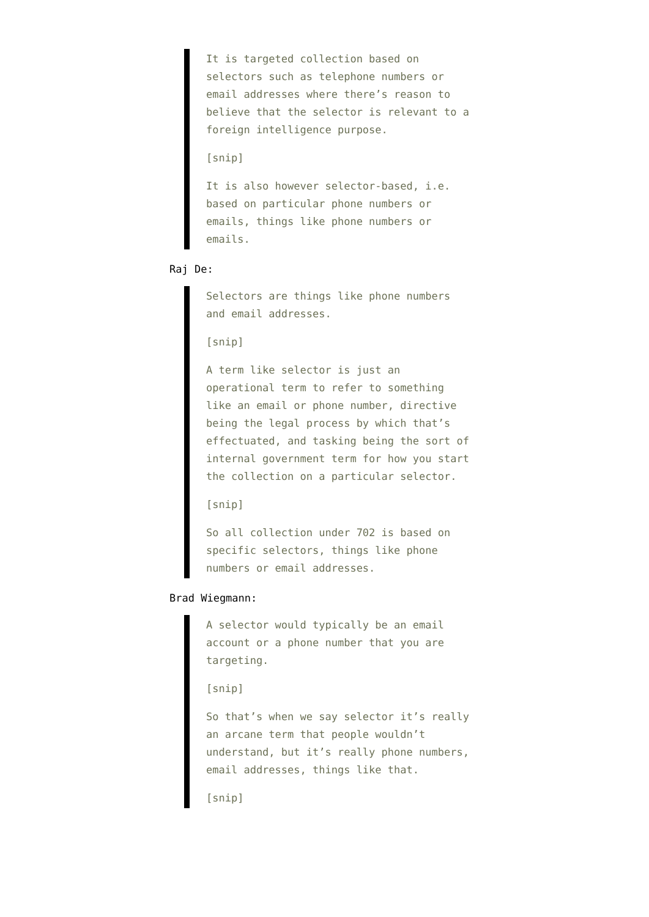It is targeted collection based on selectors such as telephone numbers or email addresses where there’s reason to believe that the selector is relevant to a foreign intelligence purpose.
[snip]
It is also however selector-based, i.e. based on particular phone numbers or emails, things like phone numbers or emails.
Raj De:
Selectors are things like phone numbers and email addresses.
[snip]
A term like selector is just an operational term to refer to something like an email or phone number, directive being the legal process by which that’s effectuated, and tasking being the sort of internal government term for how you start the collection on a particular selector.
[snip]
So all collection under 702 is based on specific selectors, things like phone numbers or email addresses.
Brad Wiegmann:
A selector would typically be an email account or a phone number that you are targeting.
[snip]
So that’s when we say selector it’s really an arcane term that people wouldn’t understand, but it’s really phone numbers, email addresses, things like that.
[snip]